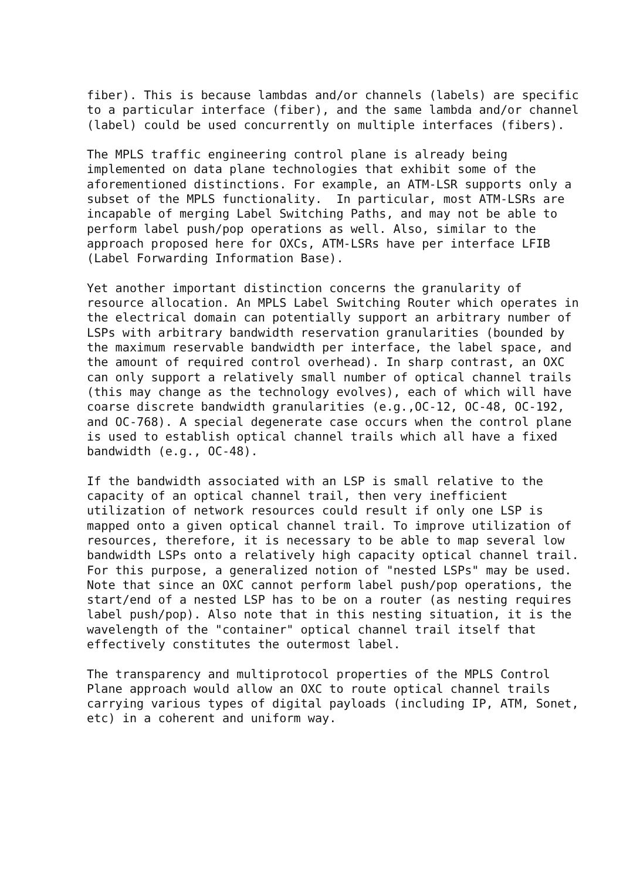fiber). This is because lambdas and/or channels (labels) are specific
to a particular interface (fiber), and the same lambda and/or channel
(label) could be used concurrently on multiple interfaces (fibers).

The MPLS traffic engineering control plane is already being
implemented on data plane technologies that exhibit some of the
aforementioned distinctions. For example, an ATM-LSR supports only a
subset of the MPLS functionality.  In particular, most ATM-LSRs are
incapable of merging Label Switching Paths, and may not be able to
perform label push/pop operations as well. Also, similar to the
approach proposed here for OXCs, ATM-LSRs have per interface LFIB
(Label Forwarding Information Base).

Yet another important distinction concerns the granularity of
resource allocation. An MPLS Label Switching Router which operates in
the electrical domain can potentially support an arbitrary number of
LSPs with arbitrary bandwidth reservation granularities (bounded by
the maximum reservable bandwidth per interface, the label space, and
the amount of required control overhead). In sharp contrast, an OXC
can only support a relatively small number of optical channel trails
(this may change as the technology evolves), each of which will have
coarse discrete bandwidth granularities (e.g.,OC-12, OC-48, OC-192,
and OC-768). A special degenerate case occurs when the control plane
is used to establish optical channel trails which all have a fixed
bandwidth (e.g., OC-48).

If the bandwidth associated with an LSP is small relative to the
capacity of an optical channel trail, then very inefficient
utilization of network resources could result if only one LSP is
mapped onto a given optical channel trail. To improve utilization of
resources, therefore, it is necessary to be able to map several low
bandwidth LSPs onto a relatively high capacity optical channel trail.
For this purpose, a generalized notion of "nested LSPs" may be used.
Note that since an OXC cannot perform label push/pop operations, the
start/end of a nested LSP has to be on a router (as nesting requires
label push/pop). Also note that in this nesting situation, it is the
wavelength of the "container" optical channel trail itself that
effectively constitutes the outermost label.

The transparency and multiprotocol properties of the MPLS Control
Plane approach would allow an OXC to route optical channel trails
carrying various types of digital payloads (including IP, ATM, Sonet,
etc) in a coherent and uniform way.